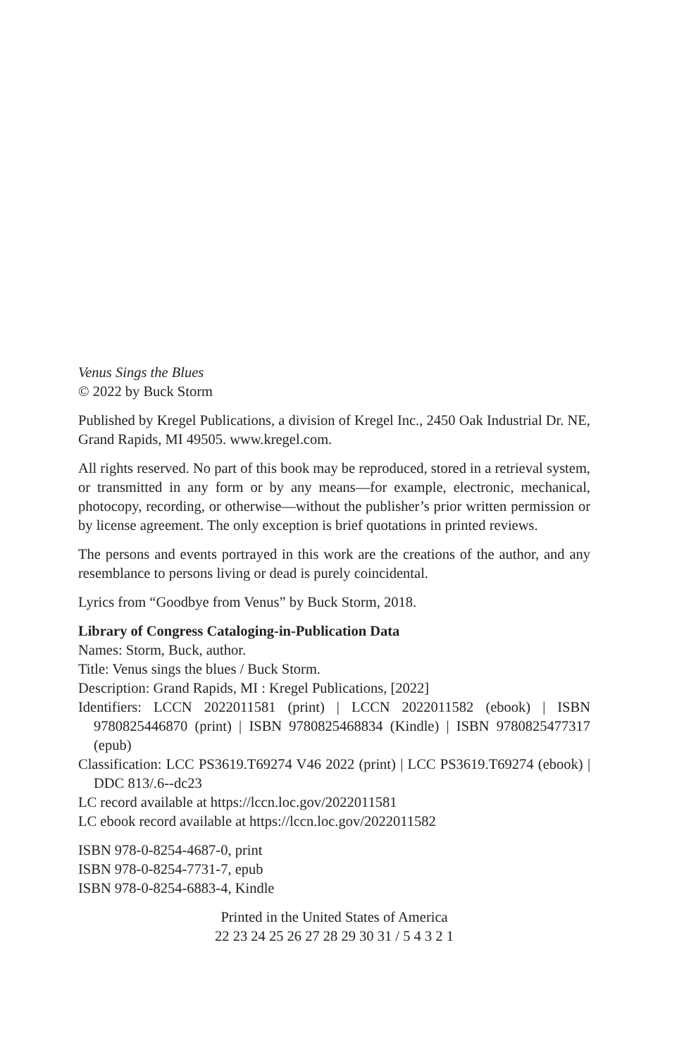Venus Sings the Blues
© 2022 by Buck Storm
Published by Kregel Publications, a division of Kregel Inc., 2450 Oak Industrial Dr. NE, Grand Rapids, MI 49505. www.kregel.com.
All rights reserved. No part of this book may be reproduced, stored in a retrieval system, or transmitted in any form or by any means—for example, electronic, mechanical, photocopy, recording, or otherwise—without the publisher’s prior written permission or by license agreement. The only exception is brief quotations in printed reviews.
The persons and events portrayed in this work are the creations of the author, and any resemblance to persons living or dead is purely coincidental.
Lyrics from “Goodbye from Venus” by Buck Storm, 2018.
Library of Congress Cataloging-in-Publication Data
Names: Storm, Buck, author.
Title: Venus sings the blues / Buck Storm.
Description: Grand Rapids, MI : Kregel Publications, [2022]
Identifiers: LCCN 2022011581 (print) | LCCN 2022011582 (ebook) | ISBN 9780825446870 (print) | ISBN 9780825468834 (Kindle) | ISBN 9780825477317 (epub)
Classification: LCC PS3619.T69274 V46 2022 (print) | LCC PS3619.T69274 (ebook) | DDC 813/.6--dc23
LC record available at https://lccn.loc.gov/2022011581
LC ebook record available at https://lccn.loc.gov/2022011582
ISBN 978-0-8254-4687-0, print
ISBN 978-0-8254-7731-7, epub
ISBN 978-0-8254-6883-4, Kindle
Printed in the United States of America
22 23 24 25 26 27 28 29 30 31 / 5 4 3 2 1